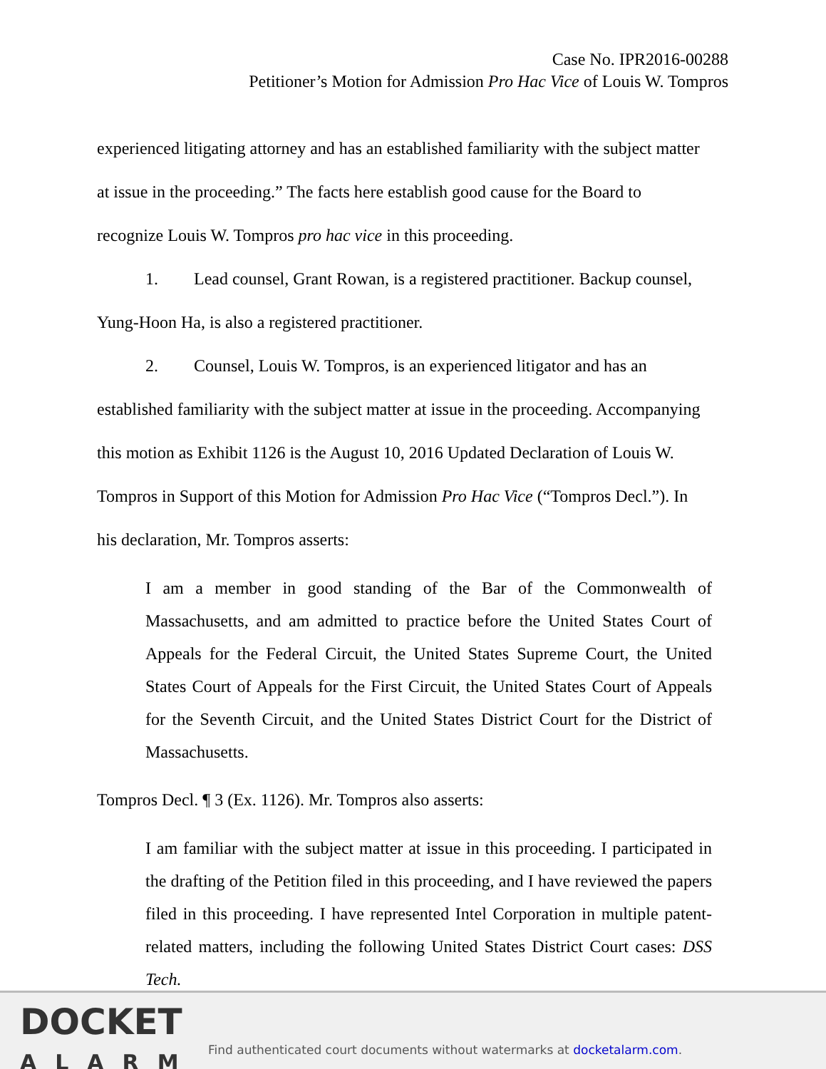Case No. IPR2016-00288
Petitioner’s Motion for Admission Pro Hac Vice of Louis W. Tompros
experienced litigating attorney and has an established familiarity with the subject matter at issue in the proceeding.” The facts here establish good cause for the Board to recognize Louis W. Tompros pro hac vice in this proceeding.
1. Lead counsel, Grant Rowan, is a registered practitioner. Backup counsel, Yung-Hoon Ha, is also a registered practitioner.
2. Counsel, Louis W. Tompros, is an experienced litigator and has an established familiarity with the subject matter at issue in the proceeding. Accompanying this motion as Exhibit 1126 is the August 10, 2016 Updated Declaration of Louis W. Tompros in Support of this Motion for Admission Pro Hac Vice (“Tompros Decl.”). In his declaration, Mr. Tompros asserts:
I am a member in good standing of the Bar of the Commonwealth of Massachusetts, and am admitted to practice before the United States Court of Appeals for the Federal Circuit, the United States Supreme Court, the United States Court of Appeals for the First Circuit, the United States Court of Appeals for the Seventh Circuit, and the United States District Court for the District of Massachusetts.
Tompros Decl. ¶ 3 (Ex. 1126). Mr. Tompros also asserts:
I am familiar with the subject matter at issue in this proceeding. I participated in the drafting of the Petition filed in this proceeding, and I have reviewed the papers filed in this proceeding. I have represented Intel Corporation in multiple patent-related matters, including the following United States District Court cases: DSS Tech.
DOCKET
ALARM
Find authenticated court documents without watermarks at docketalarm.com.